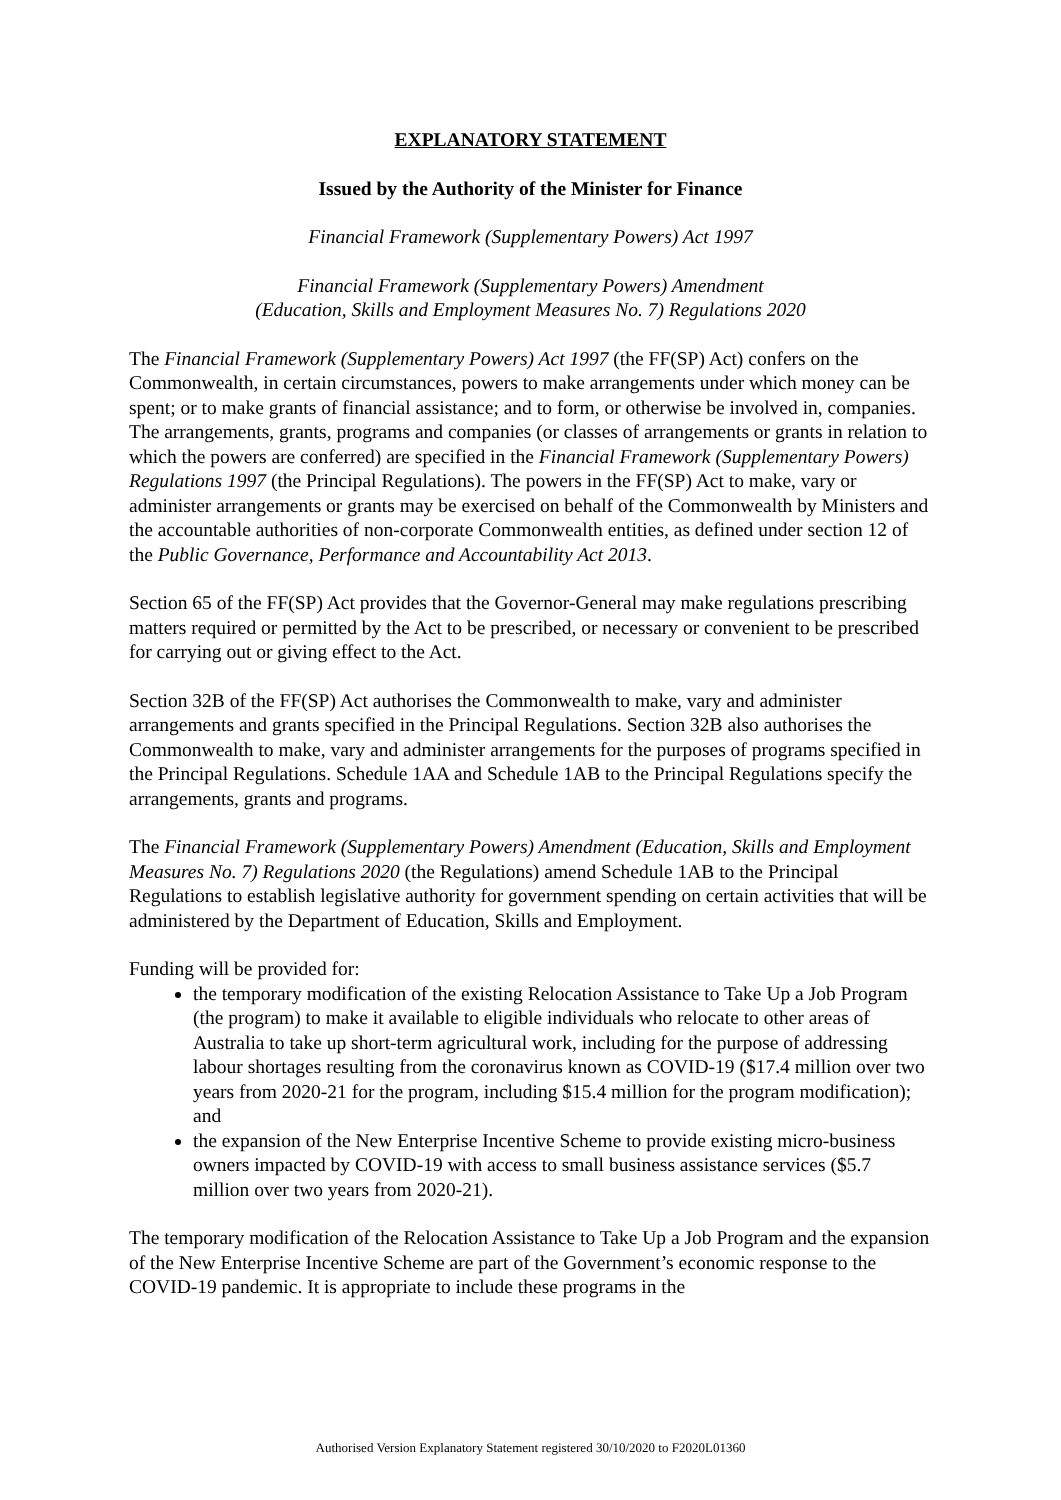EXPLANATORY STATEMENT
Issued by the Authority of the Minister for Finance
Financial Framework (Supplementary Powers) Act 1997
Financial Framework (Supplementary Powers) Amendment
(Education, Skills and Employment Measures No. 7) Regulations 2020
The Financial Framework (Supplementary Powers) Act 1997 (the FF(SP) Act) confers on the Commonwealth, in certain circumstances, powers to make arrangements under which money can be spent; or to make grants of financial assistance; and to form, or otherwise be involved in, companies. The arrangements, grants, programs and companies (or classes of arrangements or grants in relation to which the powers are conferred) are specified in the Financial Framework (Supplementary Powers) Regulations 1997 (the Principal Regulations). The powers in the FF(SP) Act to make, vary or administer arrangements or grants may be exercised on behalf of the Commonwealth by Ministers and the accountable authorities of non-corporate Commonwealth entities, as defined under section 12 of the Public Governance, Performance and Accountability Act 2013.
Section 65 of the FF(SP) Act provides that the Governor-General may make regulations prescribing matters required or permitted by the Act to be prescribed, or necessary or convenient to be prescribed for carrying out or giving effect to the Act.
Section 32B of the FF(SP) Act authorises the Commonwealth to make, vary and administer arrangements and grants specified in the Principal Regulations. Section 32B also authorises the Commonwealth to make, vary and administer arrangements for the purposes of programs specified in the Principal Regulations. Schedule 1AA and Schedule 1AB to the Principal Regulations specify the arrangements, grants and programs.
The Financial Framework (Supplementary Powers) Amendment (Education, Skills and Employment Measures No. 7) Regulations 2020 (the Regulations) amend Schedule 1AB to the Principal Regulations to establish legislative authority for government spending on certain activities that will be administered by the Department of Education, Skills and Employment.
Funding will be provided for:
the temporary modification of the existing Relocation Assistance to Take Up a Job Program (the program) to make it available to eligible individuals who relocate to other areas of Australia to take up short-term agricultural work, including for the purpose of addressing labour shortages resulting from the coronavirus known as COVID-19 ($17.4 million over two years from 2020-21 for the program, including $15.4 million for the program modification); and
the expansion of the New Enterprise Incentive Scheme to provide existing micro-business owners impacted by COVID-19 with access to small business assistance services ($5.7 million over two years from 2020-21).
The temporary modification of the Relocation Assistance to Take Up a Job Program and the expansion of the New Enterprise Incentive Scheme are part of the Government’s economic response to the COVID-19 pandemic. It is appropriate to include these programs in the
Authorised Version Explanatory Statement registered 30/10/2020 to F2020L01360